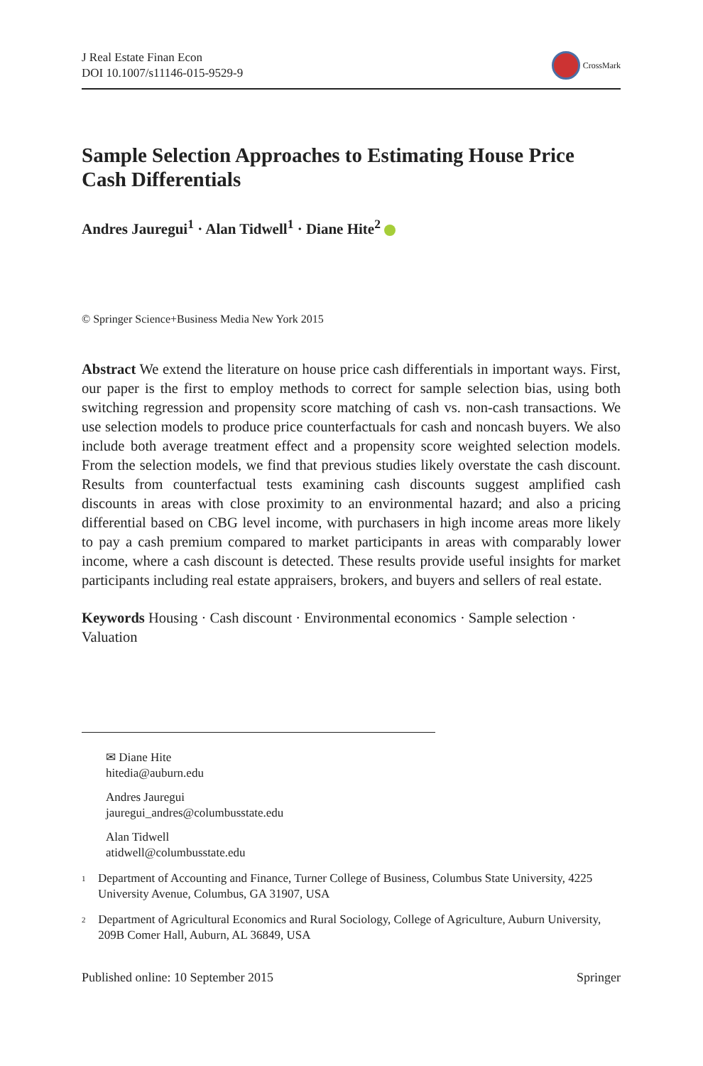J Real Estate Finan Econ
DOI 10.1007/s11146-015-9529-9
CrossMark
Sample Selection Approaches to Estimating House Price Cash Differentials
Andres Jauregui<sup>1</sup> · Alan Tidwell<sup>1</sup> · Diane Hite<sup>2</sup>
© Springer Science+Business Media New York 2015
Abstract We extend the literature on house price cash differentials in important ways. First, our paper is the first to employ methods to correct for sample selection bias, using both switching regression and propensity score matching of cash vs. non-cash transactions. We use selection models to produce price counterfactuals for cash and noncash buyers. We also include both average treatment effect and a propensity score weighted selection models. From the selection models, we find that previous studies likely overstate the cash discount. Results from counterfactual tests examining cash discounts suggest amplified cash discounts in areas with close proximity to an environmental hazard; and also a pricing differential based on CBG level income, with purchasers in high income areas more likely to pay a cash premium compared to market participants in areas with comparably lower income, where a cash discount is detected. These results provide useful insights for market participants including real estate appraisers, brokers, and buyers and sellers of real estate.
Keywords Housing · Cash discount · Environmental economics · Sample selection · Valuation
✉ Diane Hite
hitedia@auburn.edu
Andres Jauregui
jauregui_andres@columbusstate.edu
Alan Tidwell
atidwell@columbusstate.edu
<sup>1</sup>
Department of Accounting and Finance, Turner College of Business, Columbus State University, 4225 University Avenue, Columbus, GA 31907, USA
<sup>2</sup>
Department of Agricultural Economics and Rural Sociology, College of Agriculture, Auburn University, 209B Comer Hall, Auburn, AL 36849, USA
Published online: 10 September 2015 Springer